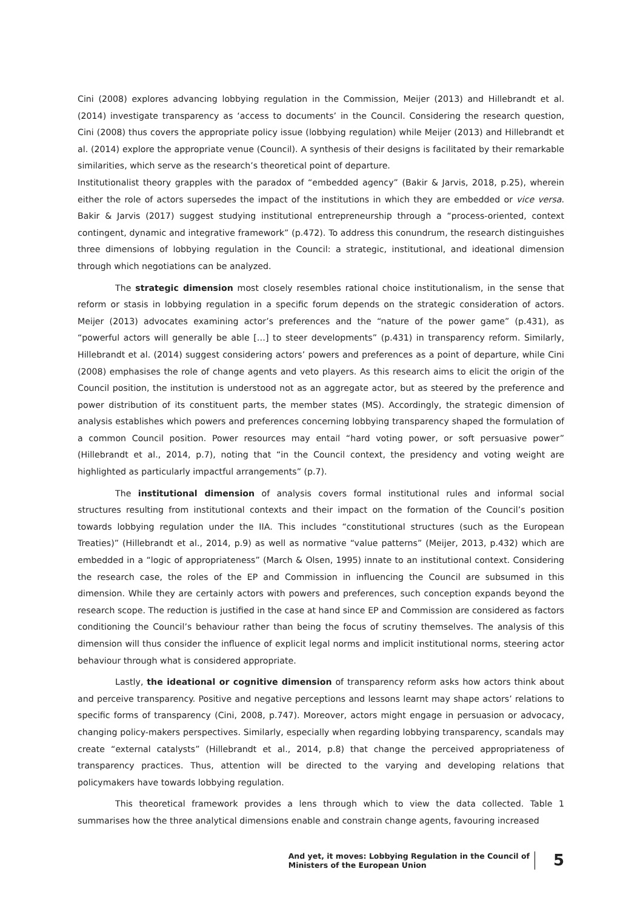Cini (2008) explores advancing lobbying regulation in the Commission, Meijer (2013) and Hillebrandt et al. (2014) investigate transparency as ‘access to documents’ in the Council. Considering the research question, Cini (2008) thus covers the appropriate policy issue (lobbying regulation) while Meijer (2013) and Hillebrandt et al. (2014) explore the appropriate venue (Council). A synthesis of their designs is facilitated by their remarkable similarities, which serve as the research’s theoretical point of departure.
Institutionalist theory grapples with the paradox of “embedded agency” (Bakir & Jarvis, 2018, p.25), wherein either the role of actors supersedes the impact of the institutions in which they are embedded or vice versa. Bakir & Jarvis (2017) suggest studying institutional entrepreneurship through a “process-oriented, context contingent, dynamic and integrative framework” (p.472). To address this conundrum, the research distinguishes three dimensions of lobbying regulation in the Council: a strategic, institutional, and ideational dimension through which negotiations can be analyzed.
The strategic dimension most closely resembles rational choice institutionalism, in the sense that reform or stasis in lobbying regulation in a specific forum depends on the strategic consideration of actors. Meijer (2013) advocates examining actor’s preferences and the “nature of the power game” (p.431), as “powerful actors will generally be able […] to steer developments” (p.431) in transparency reform. Similarly, Hillebrandt et al. (2014) suggest considering actors’ powers and preferences as a point of departure, while Cini (2008) emphasises the role of change agents and veto players. As this research aims to elicit the origin of the Council position, the institution is understood not as an aggregate actor, but as steered by the preference and power distribution of its constituent parts, the member states (MS). Accordingly, the strategic dimension of analysis establishes which powers and preferences concerning lobbying transparency shaped the formulation of a common Council position. Power resources may entail “hard voting power, or soft persuasive power” (Hillebrandt et al., 2014, p.7), noting that “in the Council context, the presidency and voting weight are highlighted as particularly impactful arrangements” (p.7).
The institutional dimension of analysis covers formal institutional rules and informal social structures resulting from institutional contexts and their impact on the formation of the Council’s position towards lobbying regulation under the IIA. This includes “constitutional structures (such as the European Treaties)” (Hillebrandt et al., 2014, p.9) as well as normative “value patterns” (Meijer, 2013, p.432) which are embedded in a “logic of appropriateness” (March & Olsen, 1995) innate to an institutional context. Considering the research case, the roles of the EP and Commission in influencing the Council are subsumed in this dimension. While they are certainly actors with powers and preferences, such conception expands beyond the research scope. The reduction is justified in the case at hand since EP and Commission are considered as factors conditioning the Council’s behaviour rather than being the focus of scrutiny themselves. The analysis of this dimension will thus consider the influence of explicit legal norms and implicit institutional norms, steering actor behaviour through what is considered appropriate.
Lastly, the ideational or cognitive dimension of transparency reform asks how actors think about and perceive transparency. Positive and negative perceptions and lessons learnt may shape actors’ relations to specific forms of transparency (Cini, 2008, p.747). Moreover, actors might engage in persuasion or advocacy, changing policy-makers perspectives. Similarly, especially when regarding lobbying transparency, scandals may create “external catalysts” (Hillebrandt et al., 2014, p.8) that change the perceived appropriateness of transparency practices. Thus, attention will be directed to the varying and developing relations that policymakers have towards lobbying regulation.
This theoretical framework provides a lens through which to view the data collected. Table 1 summarises how the three analytical dimensions enable and constrain change agents, favouring increased
And yet, it moves: Lobbying Regulation in the Council of
Ministers of the European Union
5